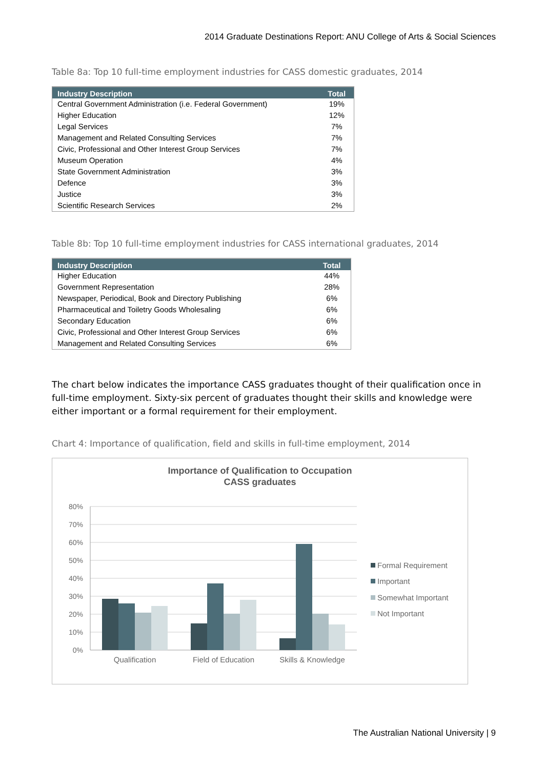2014 Graduate Destinations Report: ANU College of Arts & Social Sciences
Table 8a: Top 10 full-time employment industries for CASS domestic graduates, 2014
| Industry Description | Total |
| --- | --- |
| Central Government Administration (i.e. Federal Government) | 19% |
| Higher Education | 12% |
| Legal Services | 7% |
| Management and Related Consulting Services | 7% |
| Civic, Professional and Other Interest Group Services | 7% |
| Museum Operation | 4% |
| State Government Administration | 3% |
| Defence | 3% |
| Justice | 3% |
| Scientific Research Services | 2% |
Table 8b: Top 10 full-time employment industries for CASS international graduates, 2014
| Industry Description | Total |
| --- | --- |
| Higher Education | 44% |
| Government Representation | 28% |
| Newspaper, Periodical, Book and Directory Publishing | 6% |
| Pharmaceutical and Toiletry Goods Wholesaling | 6% |
| Secondary Education | 6% |
| Civic, Professional and Other Interest Group Services | 6% |
| Management and Related Consulting Services | 6% |
The chart below indicates the importance CASS graduates thought of their qualification once in full-time employment. Sixty-six percent of graduates thought their skills and knowledge were either important or a formal requirement for their employment.
Chart 4: Importance of qualification, field and skills in full-time employment, 2014
Importance of Qualification to Occupation
CASS graduates
80%
70%
60%
50%
40%
30%
20%
10%
0%
Qualification
Field of Education
Skills & Knowledge
Formal Requirement
Important
Somewhat Important
Not Important
The Australian National University | 9